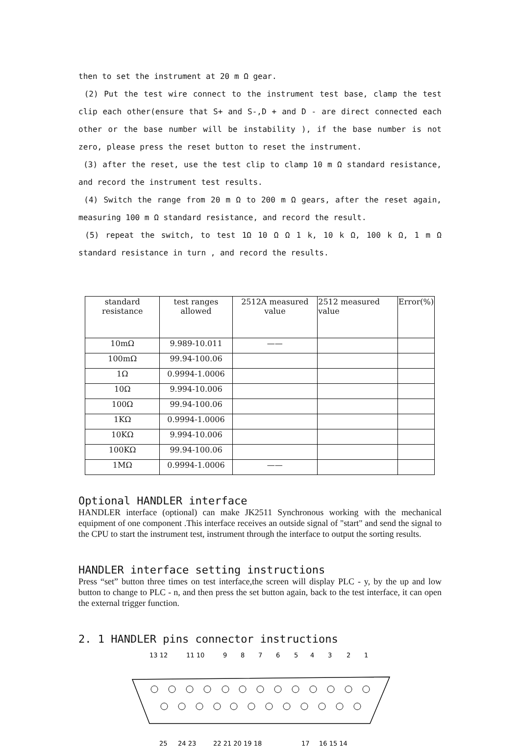then to set the instrument at 20 m Ω gear.
(2) Put the test wire connect to the instrument test base, clamp the test clip each other(ensure that S+ and S-,D + and D - are direct connected each other or the base number will be instability ), if the base number is not zero, please press the reset button to reset the instrument.
(3) after the reset, use the test clip to clamp 10 m Ω standard resistance, and record the instrument test results.
(4) Switch the range from 20 m Ω to 200 m Ω gears, after the reset again, measuring 100 m Ω standard resistance, and record the result.
(5) repeat the switch, to test 1Ω 10 Ω Ω 1 k, 10 k Ω, 100 k Ω, 1 m Ω standard resistance in turn , and record the results.
| standard resistance | test ranges allowed | 2512A measured value | 2512 measured value | Error(%) |
| --- | --- | --- | --- | --- |
| 10mΩ | 9.989-10.011 | —— | | |
| 100mΩ | 99.94-100.06 | | | |
| 1Ω | 0.9994-1.0006 | | | |
| 10Ω | 9.994-10.006 | | | |
| 100Ω | 99.94-100.06 | | | |
| 1KΩ | 0.9994-1.0006 | | | |
| 10KΩ | 9.994-10.006 | | | |
| 100KΩ | 99.94-100.06 | | | |
| 1MΩ | 0.9994-1.0006 | —— | | |
Optional HANDLER interface
HANDLER interface (optional) can make JK2511 Synchronous working with the mechanical equipment of one component .This interface receives an outside signal of "start" and send the signal to the CPU to start the instrument test, instrument through the interface to output the sorting results.
HANDLER interface setting instructions
Press “set” button three times on test interface,the screen will display PLC - y, by the up and low button to change to PLC - n, and then press the set button again, back to the test interface, it can open the external trigger function.
2. 1 HANDLER pins connector instructions
13 12
11 10
9
8
7
6
5
4
3
2
1
25
24 23
22 21 20 19 18
17
16 15 14